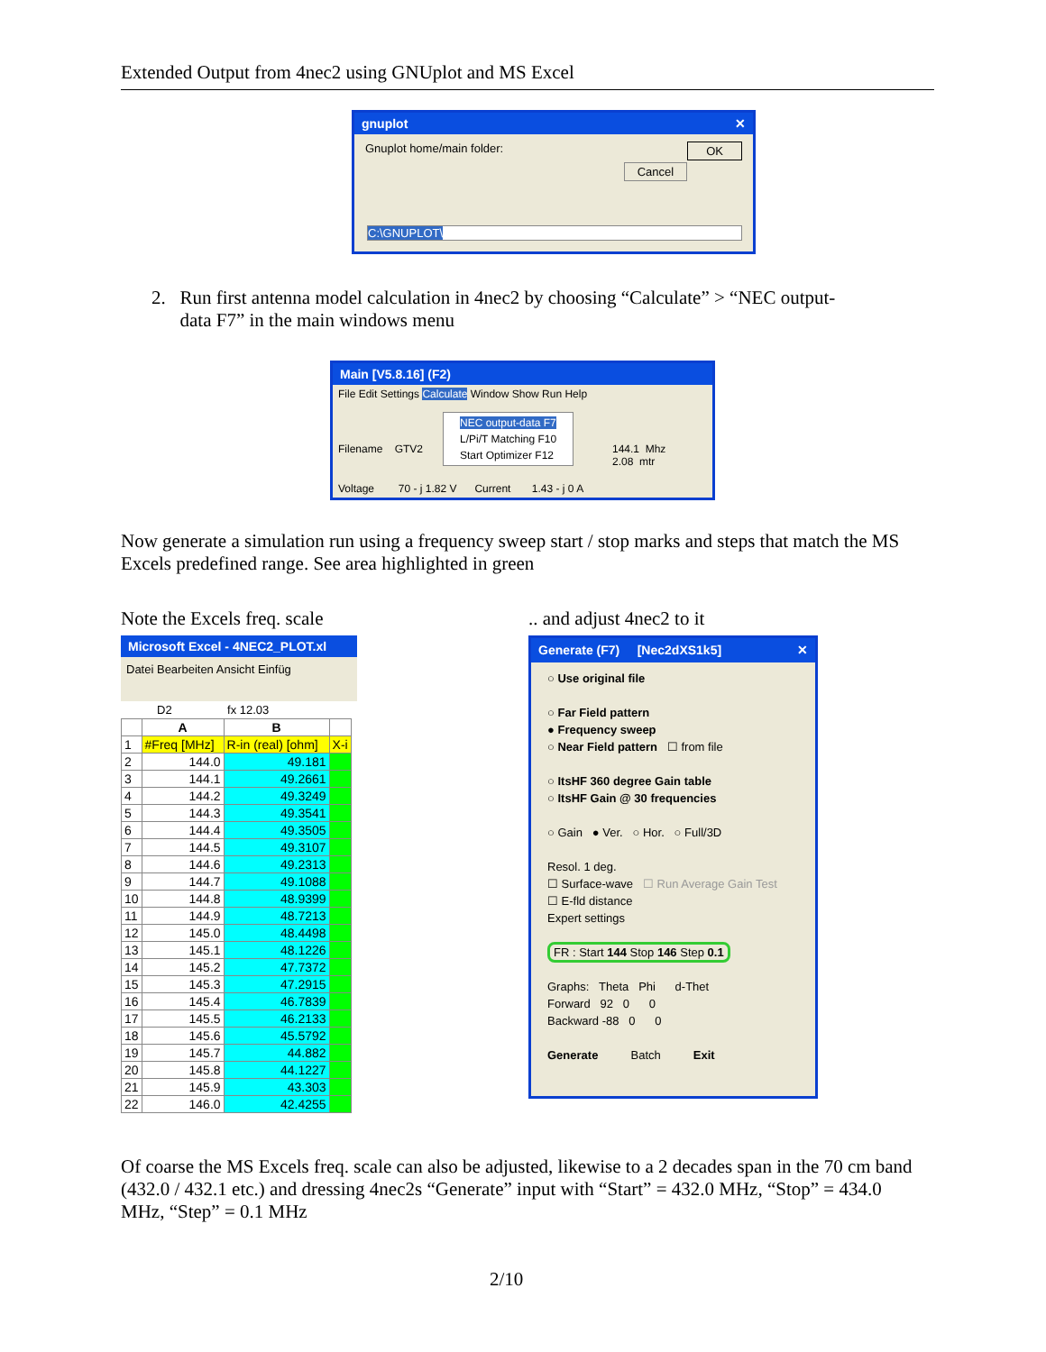Extended Output from 4nec2 using GNUplot and MS Excel
gnuplot ✕
Gnuplot home/main folder: OK
Cancel
C:\GNUPLOT\
2. Run first antenna model calculation in 4nec2 by choosing “Calculate” > “NEC output-
data F7” in the main windows menu
Main [V5.8.16] (F2)
File Edit Settings Calculate Window Show Run Help
NEC output-data F7
L/Pi/T Matching F10
Start Optimizer F12
Filename GTV2
144.1 Mhz
2.08 mtr
Voltage 70 - j 1.82 V Current 1.43 - j 0 A
Now generate a simulation run using a frequency sweep start / stop marks and steps that match the MS Excels predefined range. See area highlighted in green
Note the Excels freq. scale .. and adjust 4nec2 to it
Microsoft Excel - 4NEC2_PLOT.xl
Datei Bearbeiten Ansicht Einfüg
D2 fx 12.03
| | A | B | |
| --- | --- | --- | --- |
| 1 | #Freq [MHz] | R-in (real) [ohm] | X-i |
| 2 | 144.0 | 49.181 | |
| 3 | 144.1 | 49.2661 | |
| 4 | 144.2 | 49.3249 | |
| 5 | 144.3 | 49.3541 | |
| 6 | 144.4 | 49.3505 | |
| 7 | 144.5 | 49.3107 | |
| 8 | 144.6 | 49.2313 | |
| 9 | 144.7 | 49.1088 | |
| 10 | 144.8 | 48.9399 | |
| 11 | 144.9 | 48.7213 | |
| 12 | 145.0 | 48.4498 | |
| 13 | 145.1 | 48.1226 | |
| 14 | 145.2 | 47.7372 | |
| 15 | 145.3 | 47.2915 | |
| 16 | 145.4 | 46.7839 | |
| 17 | 145.5 | 46.2133 | |
| 18 | 145.6 | 45.5792 | |
| 19 | 145.7 | 44.882 | |
| 20 | 145.8 | 44.1227 | |
| 21 | 145.9 | 43.303 | |
| 22 | 146.0 | 42.4255 | |
Generate (F7) [Nec2dXS1k5] ✕
○ Use original file
○ Far Field pattern
● Frequency sweep
○ Near Field pattern ☐ from file
○ ItsHF 360 degree Gain table
○ ItsHF Gain @ 30 frequencies
○ Gain ● Ver. ○ Hor. ○ Full/3D
Resol. 1 deg.
☐ Surface-wave ☐ Run Average Gain Test
☐ E-fld distance
Expert settings
FR : Start 144 Stop 146 Step 0.1
Graphs: Theta Phi d-Thet
Forward 92 0 0
Backward -88 0 0
Generate Batch Exit
Of coarse the MS Excels freq. scale can also be adjusted, likewise to a 2 decades span in the 70 cm band (432.0 / 432.1 etc.) and dressing 4nec2s “Generate” input with “Start” = 432.0 MHz, “Stop” = 434.0 MHz, “Step” = 0.1 MHz
2/10